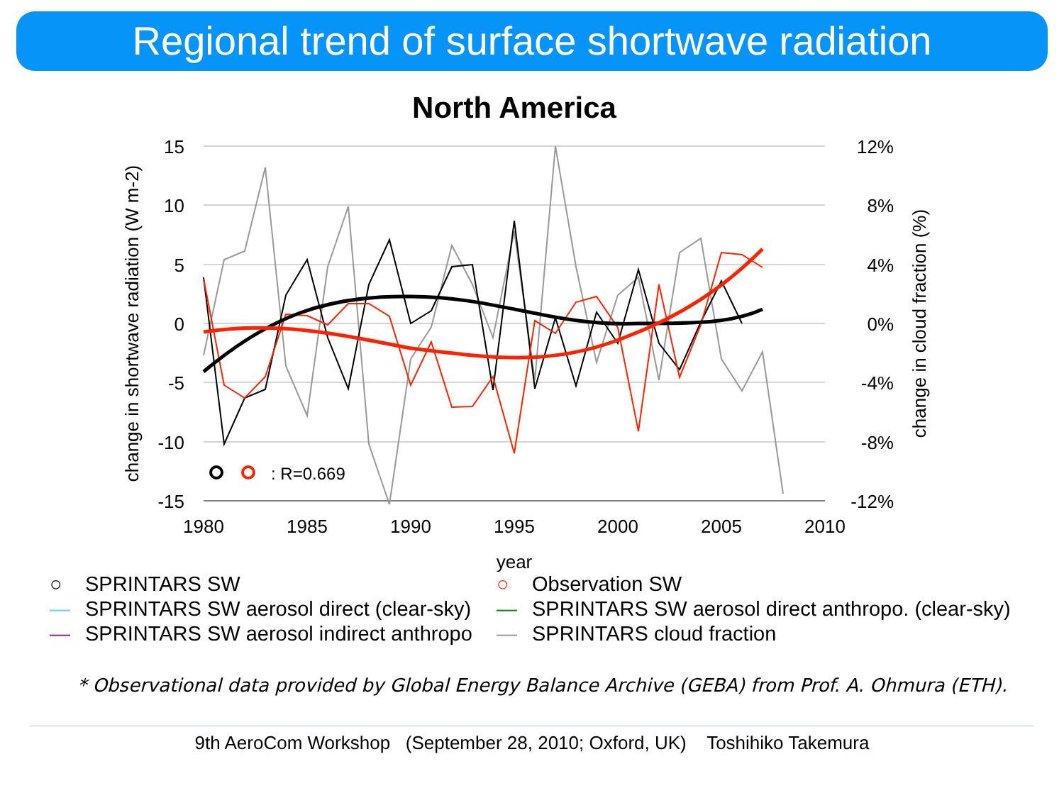Regional trend of surface shortwave radiation
North America
15
10
5
0
-5
-10
-15
12%
8%
4%
0%
-4%
-8%
-12%
1980
1985
1990
1995
2000
2005
2010
year
change in shortwave radiation (W m-2)
change in cloud fraction (%)
: R=0.669
○ SPRINTARS SW
○ Observation SW
— SPRINTARS SW aerosol direct (clear-sky)
— SPRINTARS SW aerosol direct anthropo. (clear-sky)
— SPRINTARS SW aerosol indirect anthropo
— SPRINTARS cloud fraction
* Observational data provided by Global Energy Balance Archive (GEBA) from Prof. A. Ohmura (ETH).
9th AeroCom Workshop (September 28, 2010; Oxford, UK) Toshihiko Takemura